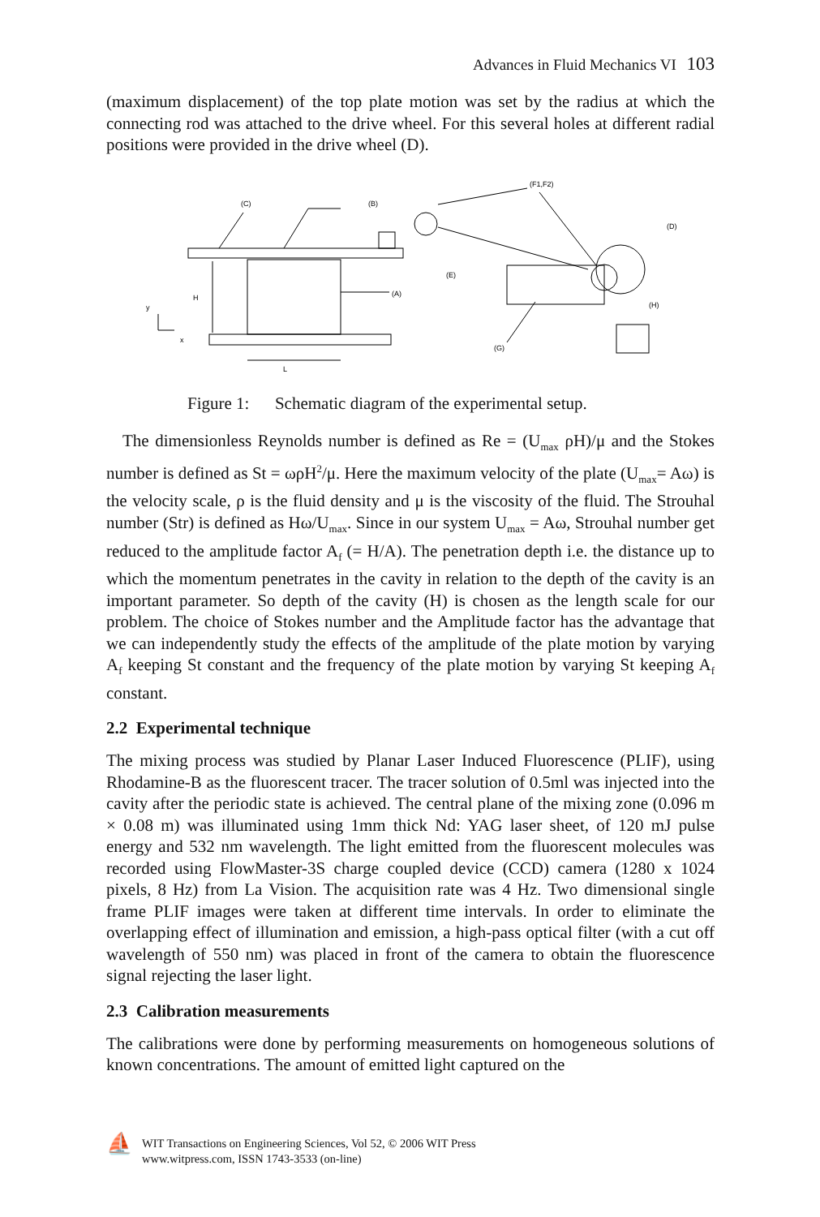Advances in Fluid Mechanics VI 103
(maximum displacement) of the top plate motion was set by the radius at which the connecting rod was attached to the drive wheel. For this several holes at different radial positions were provided in the drive wheel (D).
(C)
(B)
(F1,F2)
(D)
(E)
(A)
(H)
(G)
H
y
x
L
Figure 1: Schematic diagram of the experimental setup.
The dimensionless Reynolds number is defined as Re = (U<sub>max</sub> ρH)/μ and the Stokes number is defined as St = ωρH<sup>2</sup>/μ. Here the maximum velocity of the plate (U<sub>max</sub>= Aω) is the velocity scale, ρ is the fluid density and μ is the viscosity of the fluid. The Strouhal number (Str) is defined as Hω/U<sub>max</sub>. Since in our system U<sub>max</sub> = Aω, Strouhal number get reduced to the amplitude factor A<sub>f</sub> (= H/A). The penetration depth i.e. the distance up to which the momentum penetrates in the cavity in relation to the depth of the cavity is an important parameter. So depth of the cavity (H) is chosen as the length scale for our problem. The choice of Stokes number and the Amplitude factor has the advantage that we can independently study the effects of the amplitude of the plate motion by varying A<sub>f</sub> keeping St constant and the frequency of the plate motion by varying St keeping A<sub>f</sub> constant.
2.2 Experimental technique
The mixing process was studied by Planar Laser Induced Fluorescence (PLIF), using Rhodamine-B as the fluorescent tracer. The tracer solution of 0.5ml was injected into the cavity after the periodic state is achieved. The central plane of the mixing zone (0.096 m × 0.08 m) was illuminated using 1mm thick Nd: YAG laser sheet, of 120 mJ pulse energy and 532 nm wavelength. The light emitted from the fluorescent molecules was recorded using FlowMaster-3S charge coupled device (CCD) camera (1280 x 1024 pixels, 8 Hz) from La Vision. The acquisition rate was 4 Hz. Two dimensional single frame PLIF images were taken at different time intervals. In order to eliminate the overlapping effect of illumination and emission, a high-pass optical filter (with a cut off wavelength of 550 nm) was placed in front of the camera to obtain the fluorescence signal rejecting the laser light.
2.3 Calibration measurements
The calibrations were done by performing measurements on homogeneous solutions of known concentrations. The amount of emitted light captured on the
⛵
WIT Transactions on Engineering Sciences, Vol 52, © 2006 WIT Press
www.witpress.com, ISSN 1743-3533 (on-line)